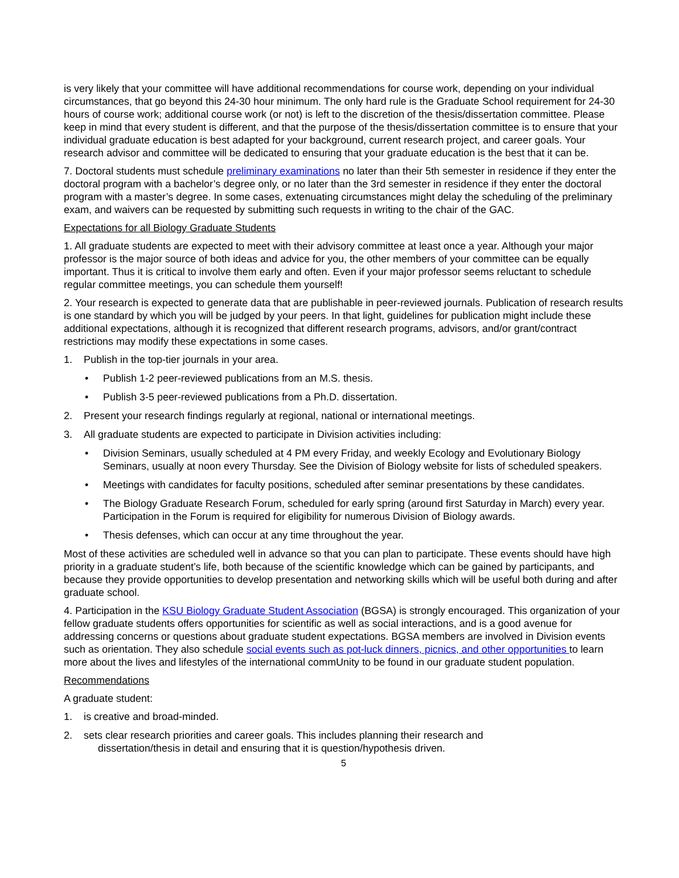is very likely that your committee will have additional recommendations for course work, depending on your individual circumstances, that go beyond this 24-30 hour minimum. The only hard rule is the Graduate School requirement for 24-30 hours of course work; additional course work (or not) is left to the discretion of the thesis/dissertation committee. Please keep in mind that every student is different, and that the purpose of the thesis/dissertation committee is to ensure that your individual graduate education is best adapted for your background, current research project, and career goals. Your research advisor and committee will be dedicated to ensuring that your graduate education is the best that it can be.
7. Doctoral students must schedule preliminary examinations no later than their 5th semester in residence if they enter the doctoral program with a bachelor’s degree only, or no later than the 3rd semester in residence if they enter the doctoral program with a master’s degree. In some cases, extenuating circumstances might delay the scheduling of the preliminary exam, and waivers can be requested by submitting such requests in writing to the chair of the GAC.
Expectations for all Biology Graduate Students
1. All graduate students are expected to meet with their advisory committee at least once a year. Although your major professor is the major source of both ideas and advice for you, the other members of your committee can be equally important. Thus it is critical to involve them early and often. Even if your major professor seems reluctant to schedule regular committee meetings, you can schedule them yourself!
2. Your research is expected to generate data that are publishable in peer-reviewed journals. Publication of research results is one standard by which you will be judged by your peers. In that light, guidelines for publication might include these additional expectations, although it is recognized that different research programs, advisors, and/or grant/contract restrictions may modify these expectations in some cases.
1. Publish in the top-tier journals in your area.
• Publish 1-2 peer-reviewed publications from an M.S. thesis.
• Publish 3-5 peer-reviewed publications from a Ph.D. dissertation.
2. Present your research findings regularly at regional, national or international meetings.
3. All graduate students are expected to participate in Division activities including:
• Division Seminars, usually scheduled at 4 PM every Friday, and weekly Ecology and Evolutionary Biology Seminars, usually at noon every Thursday. See the Division of Biology website for lists of scheduled speakers.
• Meetings with candidates for faculty positions, scheduled after seminar presentations by these candidates.
• The Biology Graduate Research Forum, scheduled for early spring (around first Saturday in March) every year. Participation in the Forum is required for eligibility for numerous Division of Biology awards.
• Thesis defenses, which can occur at any time throughout the year.
Most of these activities are scheduled well in advance so that you can plan to participate. These events should have high priority in a graduate student’s life, both because of the scientific knowledge which can be gained by participants, and because they provide opportunities to develop presentation and networking skills which will be useful both during and after graduate school.
4. Participation in the KSU Biology Graduate Student Association (BGSA) is strongly encouraged. This organization of your fellow graduate students offers opportunities for scientific as well as social interactions, and is a good avenue for addressing concerns or questions about graduate student expectations. BGSA members are involved in Division events such as orientation. They also schedule social events such as pot-luck dinners, picnics, and other opportunities to learn more about the lives and lifestyles of the international commUnity to be found in our graduate student population.
Recommendations
A graduate student:
1. is creative and broad-minded.
2. sets clear research priorities and career goals. This includes planning their research and
dissertation/thesis in detail and ensuring that it is question/hypothesis driven.
5